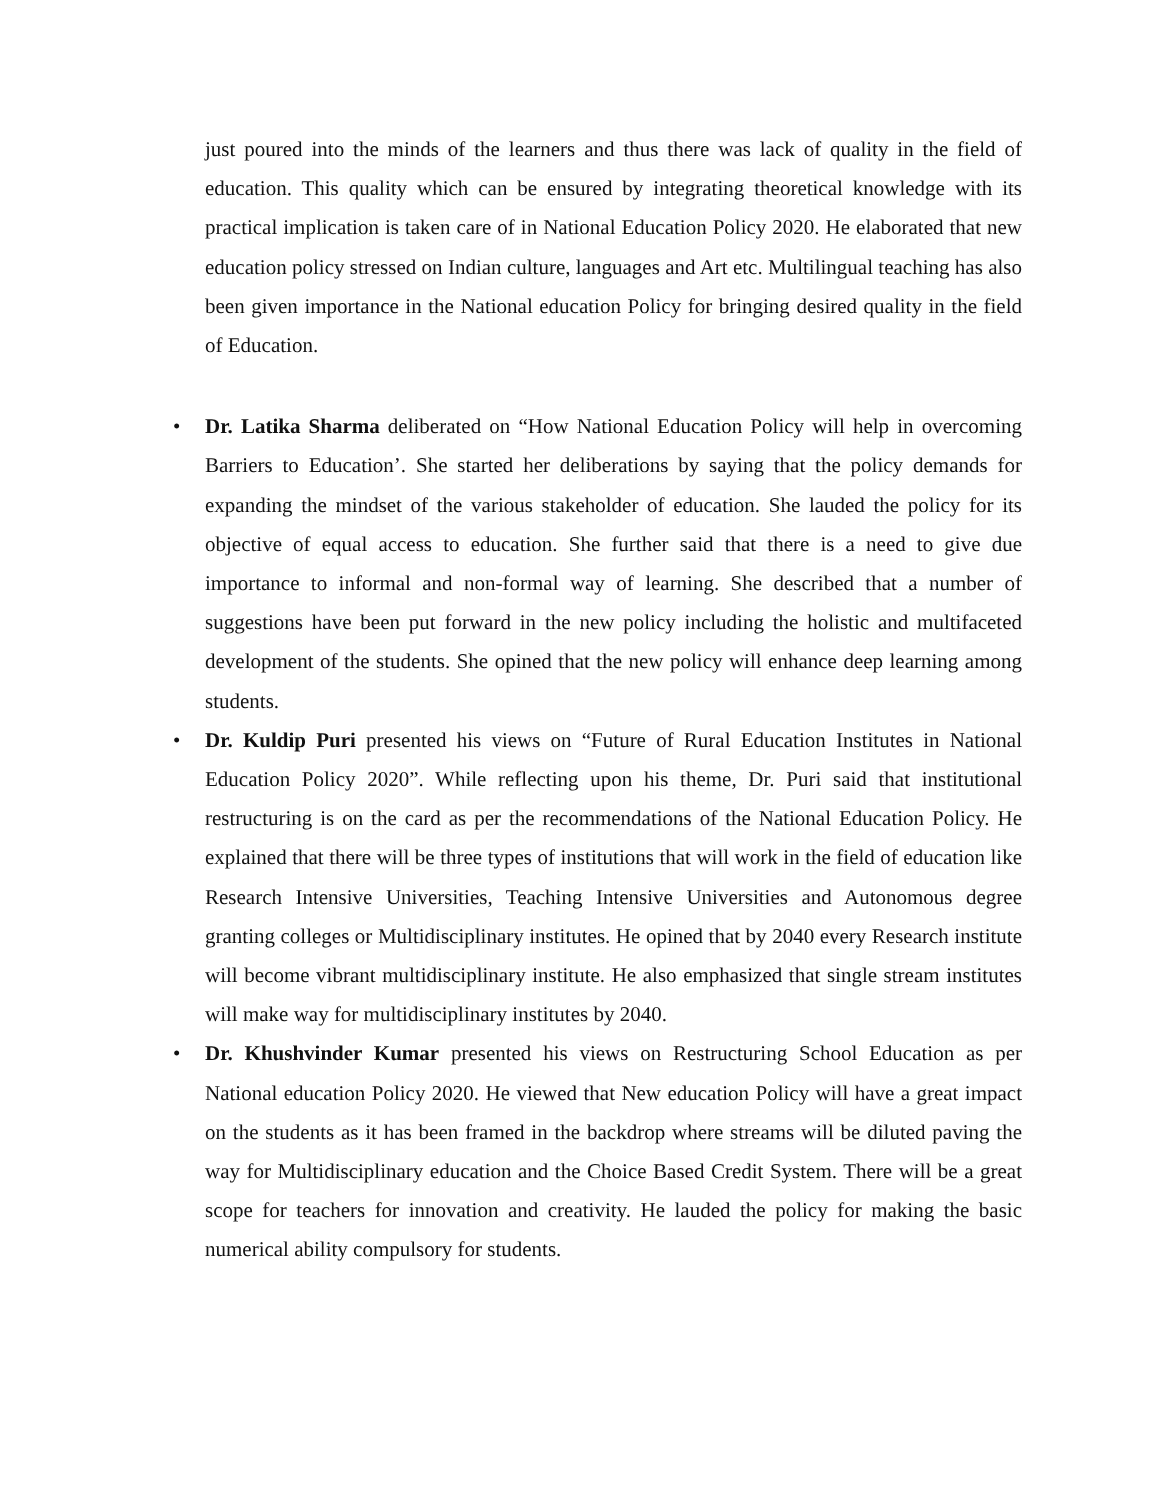just poured into the minds of the learners and thus there was lack of quality in the field of education. This quality which can be ensured by integrating theoretical knowledge with its practical implication is taken care of in National Education Policy 2020. He elaborated that new education policy stressed on Indian culture, languages and Art etc. Multilingual teaching has also been given importance in the National education Policy for bringing desired quality in the field of Education.
• Dr. Latika Sharma deliberated on “How National Education Policy will help in overcoming Barriers to Education’. She started her deliberations by saying that the policy demands for expanding the mindset of the various stakeholder of education. She lauded the policy for its objective of equal access to education. She further said that there is a need to give due importance to informal and non-formal way of learning. She described that a number of suggestions have been put forward in the new policy including the holistic and multifaceted development of the students. She opined that the new policy will enhance deep learning among students.
• Dr. Kuldip Puri presented his views on “Future of Rural Education Institutes in National Education Policy 2020”. While reflecting upon his theme, Dr. Puri said that institutional restructuring is on the card as per the recommendations of the National Education Policy. He explained that there will be three types of institutions that will work in the field of education like Research Intensive Universities, Teaching Intensive Universities and Autonomous degree granting colleges or Multidisciplinary institutes. He opined that by 2040 every Research institute will become vibrant multidisciplinary institute. He also emphasized that single stream institutes will make way for multidisciplinary institutes by 2040.
• Dr. Khushvinder Kumar presented his views on Restructuring School Education as per National education Policy 2020. He viewed that New education Policy will have a great impact on the students as it has been framed in the backdrop where streams will be diluted paving the way for Multidisciplinary education and the Choice Based Credit System. There will be a great scope for teachers for innovation and creativity. He lauded the policy for making the basic numerical ability compulsory for students.